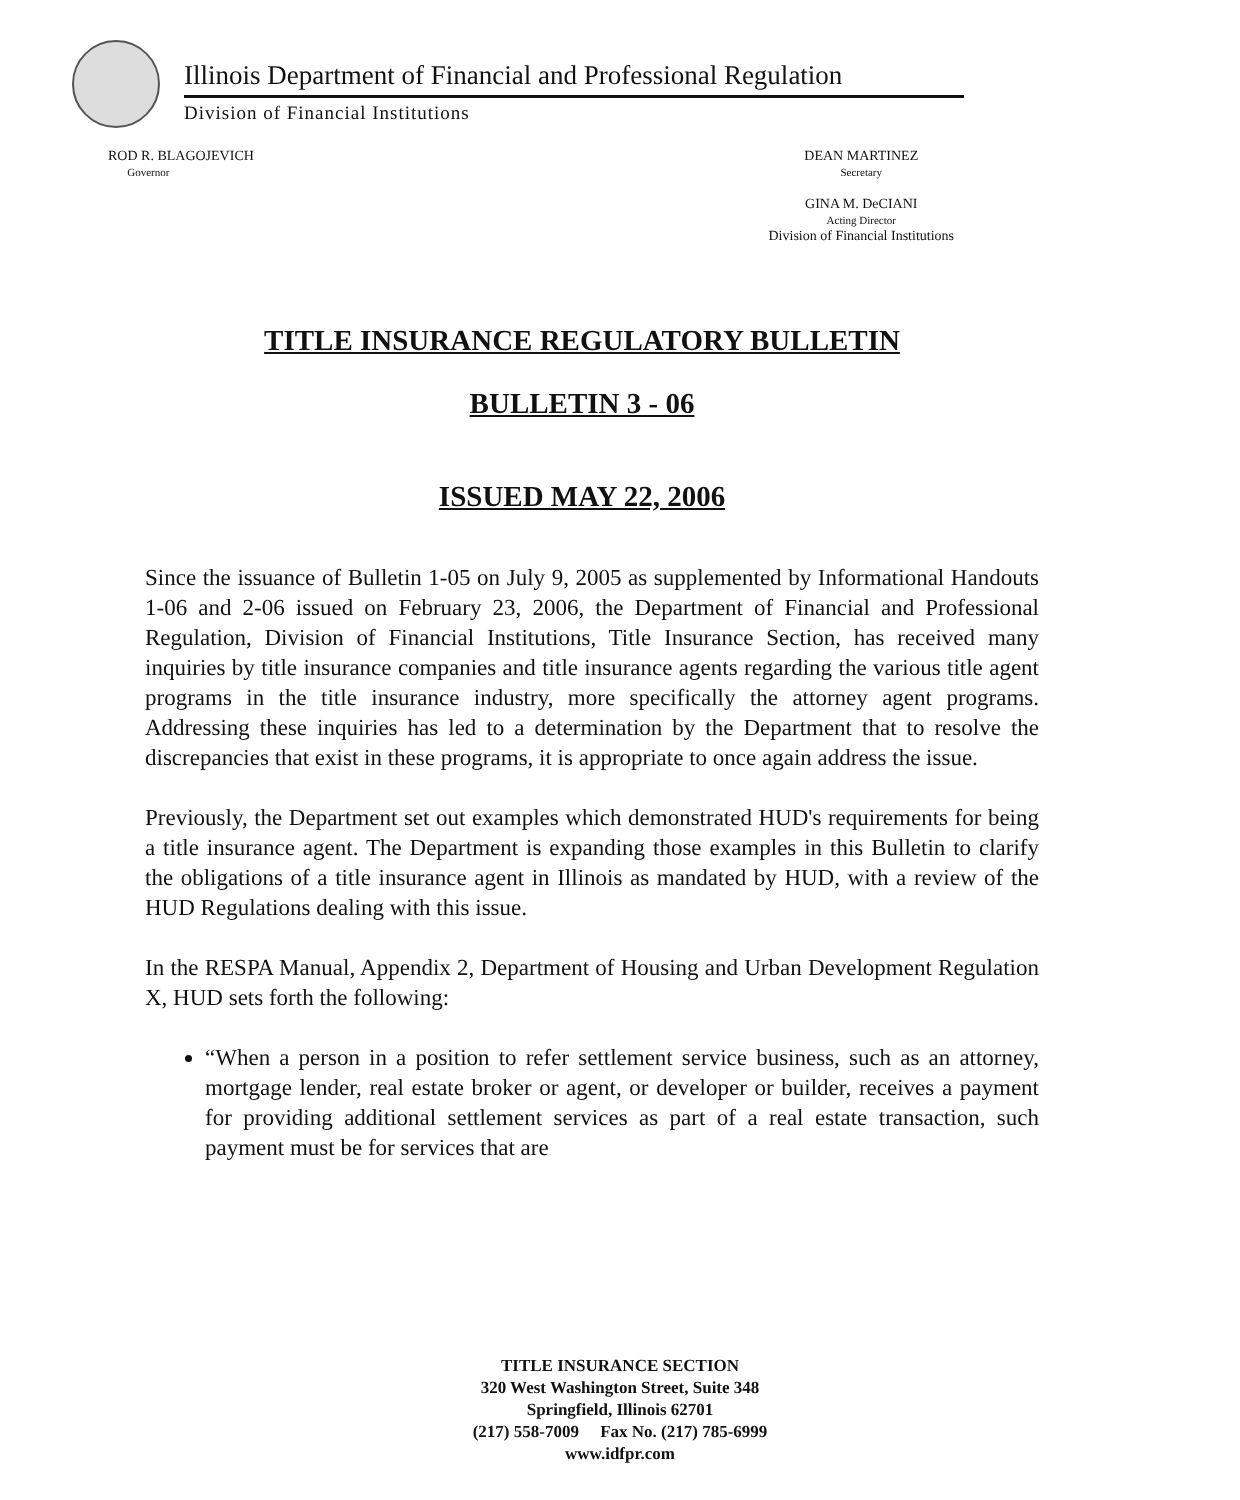Illinois Department of Financial and Professional Regulation
Division of Financial Institutions
ROD R. BLAGOJEVICH
Governor
DEAN MARTINEZ
Secretary
GINA M. DeCIANI
Acting Director
Division of Financial Institutions
TITLE INSURANCE REGULATORY BULLETIN
BULLETIN 3 - 06
ISSUED MAY 22, 2006
Since the issuance of Bulletin 1-05 on July 9, 2005 as supplemented by Informational Handouts 1-06 and 2-06 issued on February 23, 2006, the Department of Financial and Professional Regulation, Division of Financial Institutions, Title Insurance Section, has received many inquiries by title insurance companies and title insurance agents regarding the various title agent programs in the title insurance industry, more specifically the attorney agent programs. Addressing these inquiries has led to a determination by the Department that to resolve the discrepancies that exist in these programs, it is appropriate to once again address the issue.
Previously, the Department set out examples which demonstrated HUD's requirements for being a title insurance agent. The Department is expanding those examples in this Bulletin to clarify the obligations of a title insurance agent in Illinois as mandated by HUD, with a review of the HUD Regulations dealing with this issue.
In the RESPA Manual, Appendix 2, Department of Housing and Urban Development Regulation X, HUD sets forth the following:
“When a person in a position to refer settlement service business, such as an attorney, mortgage lender, real estate broker or agent, or developer or builder, receives a payment for providing additional settlement services as part of a real estate transaction, such payment must be for services that are
TITLE INSURANCE SECTION
320 West Washington Street, Suite 348
Springfield, Illinois 62701
(217) 558-7009 Fax No. (217) 785-6999
www.idfpr.com